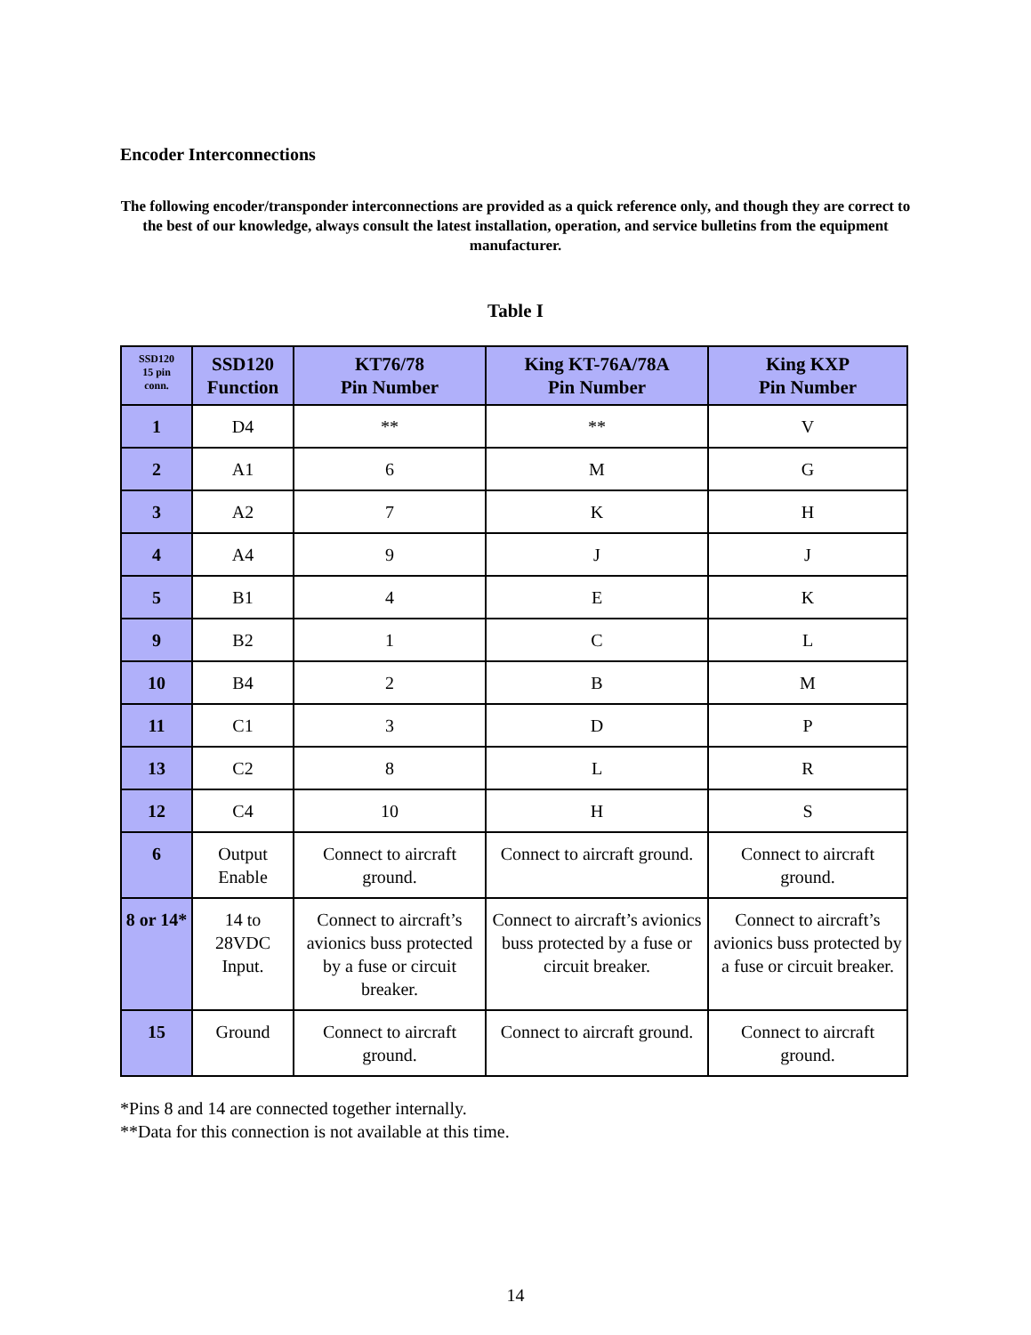Encoder Interconnections
The following encoder/transponder interconnections are provided as a quick reference only, and though they are correct to the best of our knowledge, always consult the latest installation, operation, and service bulletins from the equipment manufacturer.
Table I
| SSD120 15 pin conn. | SSD120 Function | KT76/78 Pin Number | King KT-76A/78A Pin Number | King KXP Pin Number |
| --- | --- | --- | --- | --- |
| 1 | D4 | ** | ** | V |
| 2 | A1 | 6 | M | G |
| 3 | A2 | 7 | K | H |
| 4 | A4 | 9 | J | J |
| 5 | B1 | 4 | E | K |
| 9 | B2 | 1 | C | L |
| 10 | B4 | 2 | B | M |
| 11 | C1 | 3 | D | P |
| 13 | C2 | 8 | L | R |
| 12 | C4 | 10 | H | S |
| 6 | Output Enable | Connect to aircraft ground. | Connect to aircraft ground. | Connect to aircraft ground. |
| 8 or 14* | 14 to 28VDC Input. | Connect to aircraft’s avionics buss protected by a fuse or circuit breaker. | Connect to aircraft’s avionics buss protected by a fuse or circuit breaker. | Connect to aircraft’s avionics buss protected by a fuse or circuit breaker. |
| 15 | Ground | Connect to aircraft ground. | Connect to aircraft ground. | Connect to aircraft ground. |
*Pins 8 and 14 are connected together internally.
**Data for this connection is not available at this time.
14